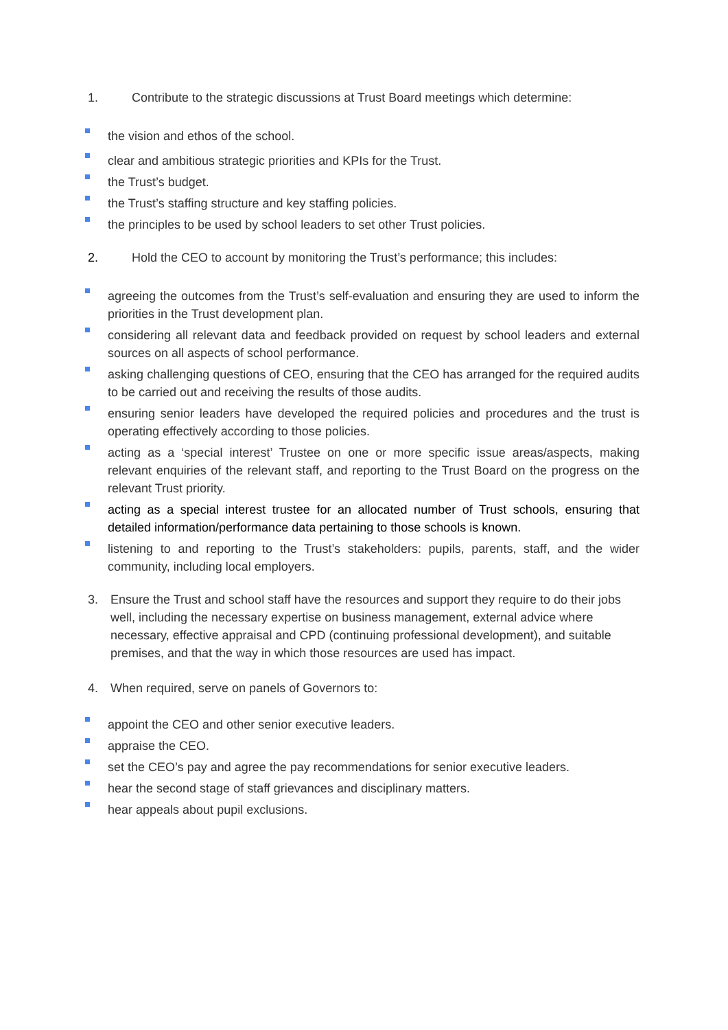1. Contribute to the strategic discussions at Trust Board meetings which determine:
the vision and ethos of the school.
clear and ambitious strategic priorities and KPIs for the Trust.
the Trust’s budget.
the Trust’s staffing structure and key staffing policies.
the principles to be used by school leaders to set other Trust policies.
2. Hold the CEO to account by monitoring the Trust’s performance; this includes:
agreeing the outcomes from the Trust’s self-evaluation and ensuring they are used to inform the priorities in the Trust development plan.
considering all relevant data and feedback provided on request by school leaders and external sources on all aspects of school performance.
asking challenging questions of CEO, ensuring that the CEO has arranged for the required audits to be carried out and receiving the results of those audits.
ensuring senior leaders have developed the required policies and procedures and the trust is operating effectively according to those policies.
acting as a ‘special interest’ Trustee on one or more specific issue areas/aspects, making relevant enquiries of the relevant staff, and reporting to the Trust Board on the progress on the relevant Trust priority.
acting as a special interest trustee for an allocated number of Trust schools, ensuring that detailed information/performance data pertaining to those schools is known.
listening to and reporting to the Trust’s stakeholders: pupils, parents, staff, and the wider community, including local employers.
3. Ensure the Trust and school staff have the resources and support they require to do their jobs well, including the necessary expertise on business management, external advice where necessary, effective appraisal and CPD (continuing professional development), and suitable premises, and that the way in which those resources are used has impact.
4. When required, serve on panels of Governors to:
appoint the CEO and other senior executive leaders.
appraise the CEO.
set the CEO’s pay and agree the pay recommendations for senior executive leaders.
hear the second stage of staff grievances and disciplinary matters.
hear appeals about pupil exclusions.